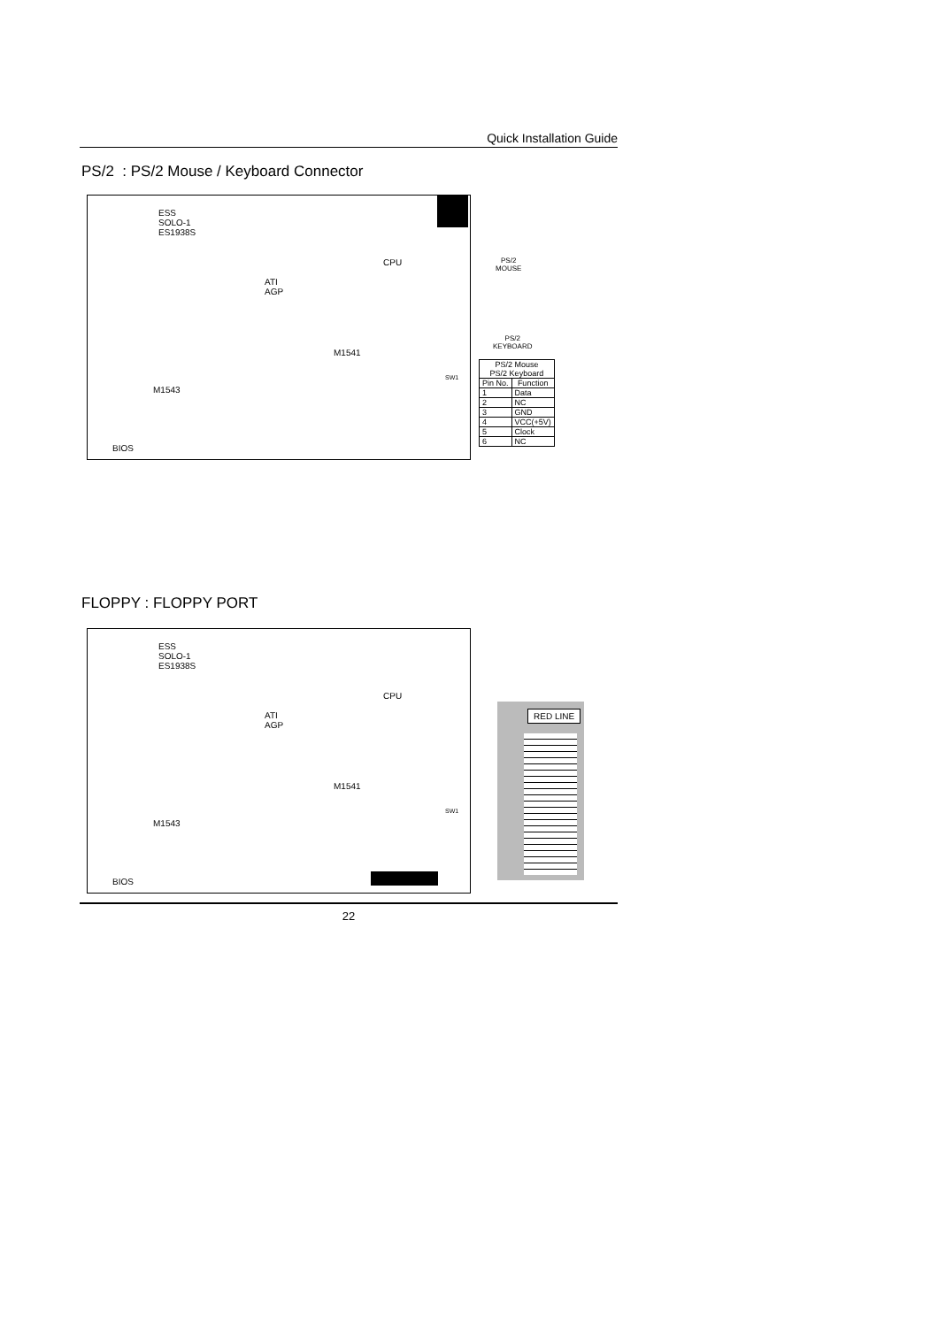Quick Installation Guide
PS/2 : PS/2 Mouse / Keyboard Connector
ESS
SOLO-1
ES1938S
ATI
AGP
CPU
M1541
M1543
BIOS
SW1
PS/2
MOUSE
PS/2
KEYBOARD
| PS/2 Mouse PS/2 Keyboard | |
| --- | --- |
| Pin No. | Function |
| 1 | Data |
| 2 | NC |
| 3 | GND |
| 4 | VCC(+5V) |
| 5 | Clock |
| 6 | NC |
FLOPPY : FLOPPY PORT
ESS
SOLO-1
ES1938S
ATI
AGP
CPU
M1541
M1543
BIOS
SW1
RED LINE
22